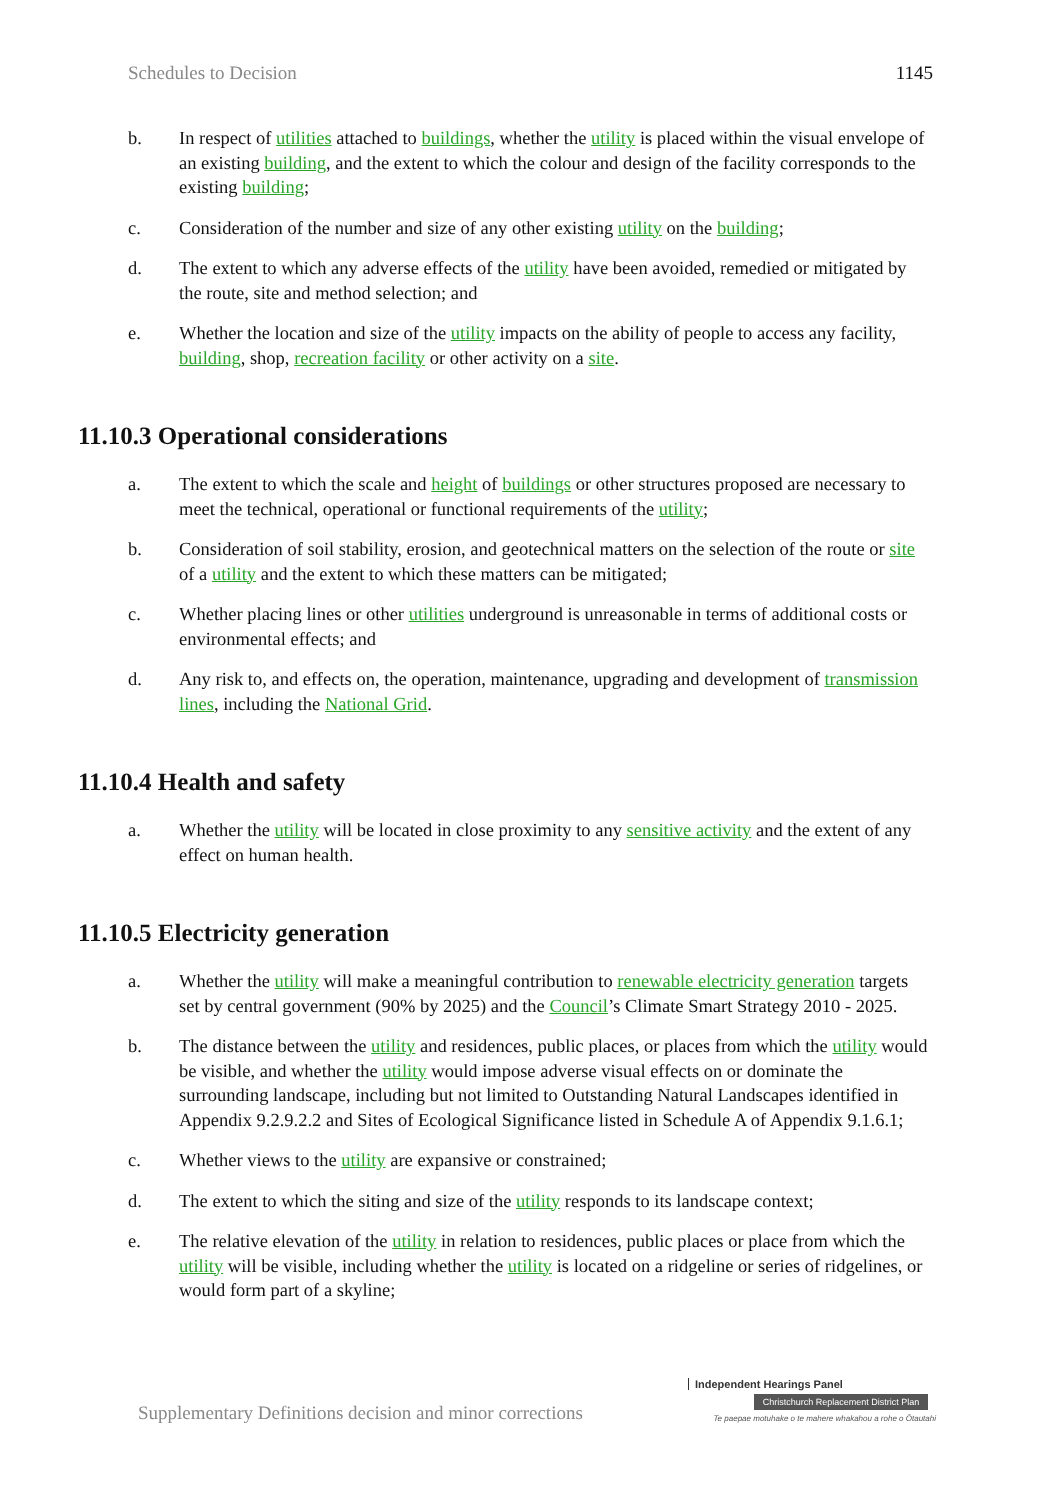Schedules to Decision 1145
b. In respect of utilities attached to buildings, whether the utility is placed within the visual envelope of an existing building, and the extent to which the colour and design of the facility corresponds to the existing building;
c. Consideration of the number and size of any other existing utility on the building;
d. The extent to which any adverse effects of the utility have been avoided, remedied or mitigated by the route, site and method selection; and
e. Whether the location and size of the utility impacts on the ability of people to access any facility, building, shop, recreation facility or other activity on a site.
11.10.3 Operational considerations
a. The extent to which the scale and height of buildings or other structures proposed are necessary to meet the technical, operational or functional requirements of the utility;
b. Consideration of soil stability, erosion, and geotechnical matters on the selection of the route or site of a utility and the extent to which these matters can be mitigated;
c. Whether placing lines or other utilities underground is unreasonable in terms of additional costs or environmental effects; and
d. Any risk to, and effects on, the operation, maintenance, upgrading and development of transmission lines, including the National Grid.
11.10.4 Health and safety
a. Whether the utility will be located in close proximity to any sensitive activity and the extent of any effect on human health.
11.10.5 Electricity generation
a. Whether the utility will make a meaningful contribution to renewable electricity generation targets set by central government (90% by 2025) and the Council’s Climate Smart Strategy 2010 - 2025.
b. The distance between the utility and residences, public places, or places from which the utility would be visible, and whether the utility would impose adverse visual effects on or dominate the surrounding landscape, including but not limited to Outstanding Natural Landscapes identified in Appendix 9.2.9.2.2 and Sites of Ecological Significance listed in Schedule A of Appendix 9.1.6.1;
c. Whether views to the utility are expansive or constrained;
d. The extent to which the siting and size of the utility responds to its landscape context;
e. The relative elevation of the utility in relation to residences, public places or place from which the utility will be visible, including whether the utility is located on a ridgeline or series of ridgelines, or would form part of a skyline;
Supplementary Definitions decision and minor corrections
Independent Hearings Panel
Christchurch Replacement District Plan
Te paepae motuhake o te mahere whakahou a rohe o Ōtautahi